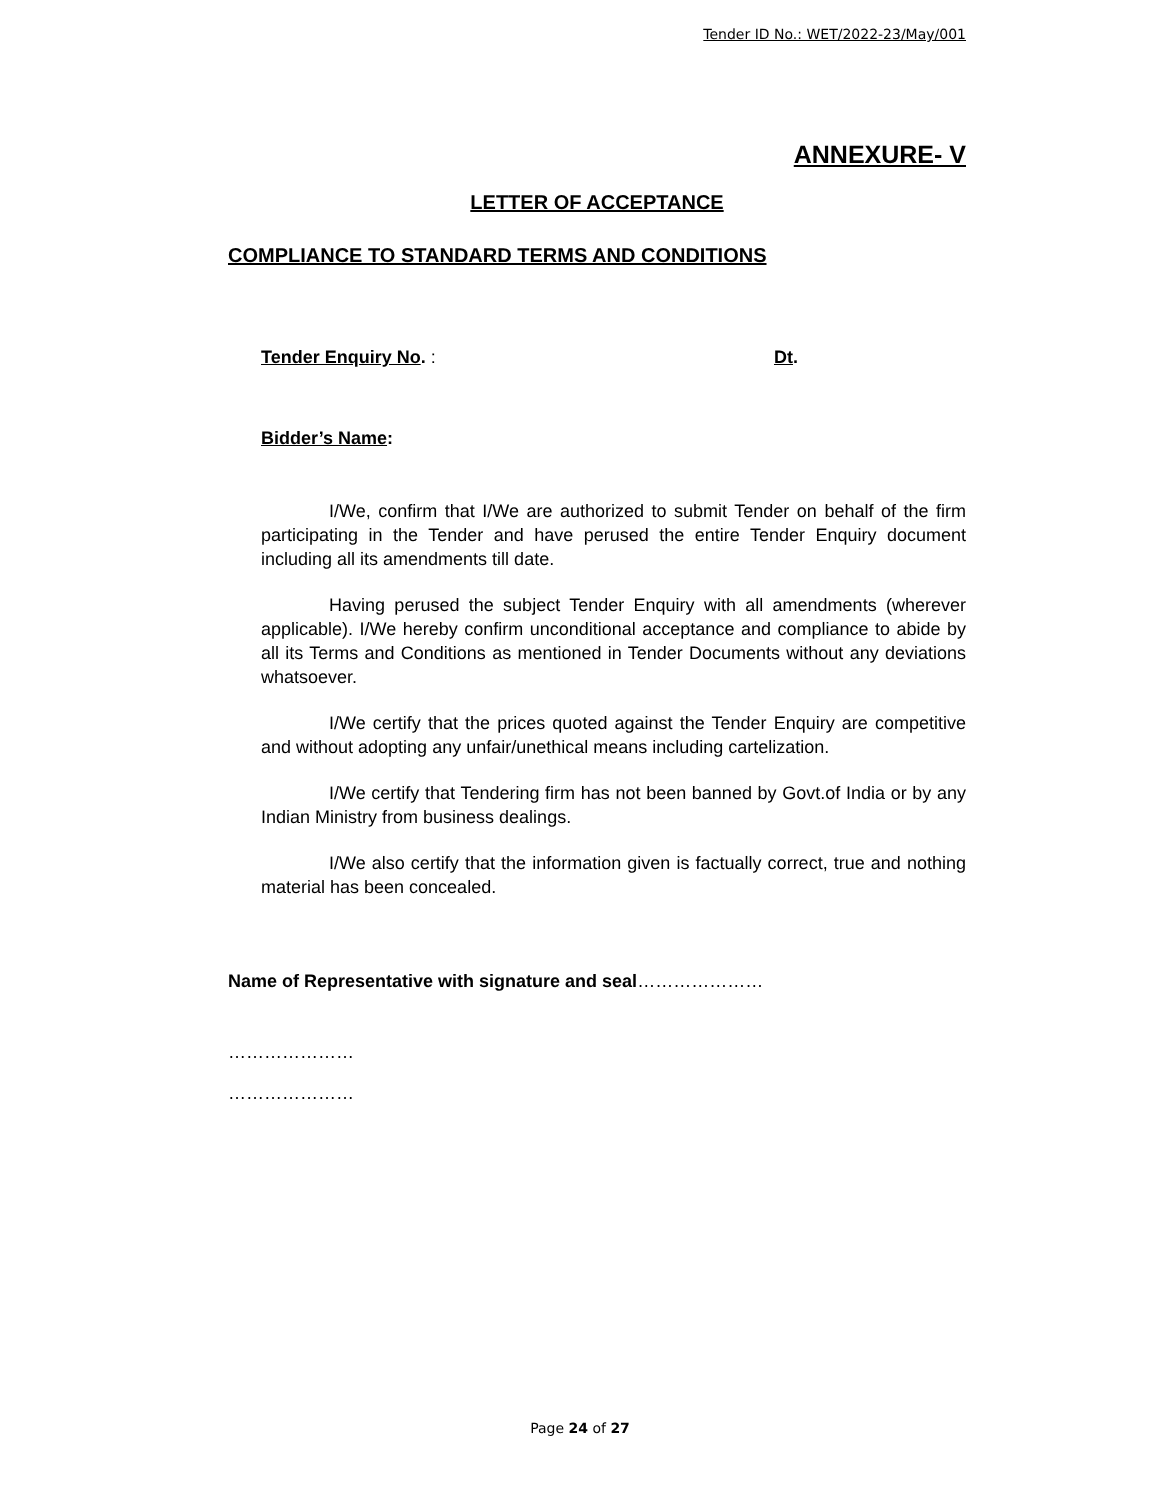Tender ID No.: WET/2022-23/May/001
ANNEXURE- V
LETTER OF ACCEPTANCE
COMPLIANCE TO STANDARD TERMS AND CONDITIONS
Tender Enquiry No. : Dt.
Bidder’s Name:
I/We, confirm that I/We are authorized to submit Tender on behalf of the firm participating in the Tender and have perused the entire Tender Enquiry document including all its amendments till date.
Having perused the subject Tender Enquiry with all amendments (wherever applicable). I/We hereby confirm unconditional acceptance and compliance to abide by all its Terms and Conditions as mentioned in Tender Documents without any deviations whatsoever.
I/We certify that the prices quoted against the Tender Enquiry are competitive and without adopting any unfair/unethical means including cartelization.
I/We certify that Tendering firm has not been banned by Govt.of India or by any Indian Ministry from business dealings.
I/We also certify that the information given is factually correct, true and nothing material has been concealed.
Name of Representative with signature and seal…………………
…………………
…………………
Page 24 of 27